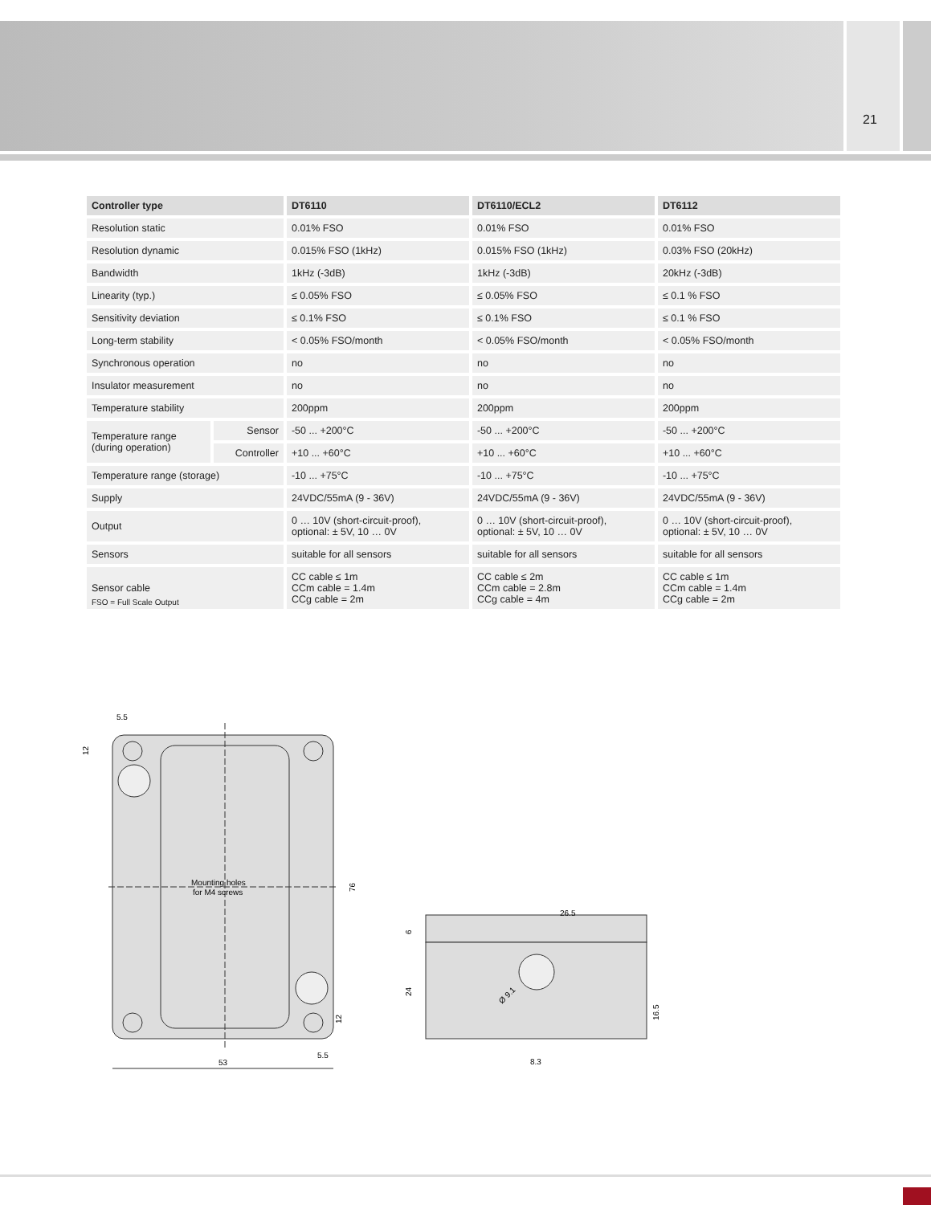21
| Controller type | | DT6110 | DT6110/ECL2 | DT6112 |
| --- | --- | --- | --- | --- |
| Resolution static | | 0.01% FSO | 0.01% FSO | 0.01% FSO |
| Resolution dynamic | | 0.015% FSO (1kHz) | 0.015% FSO (1kHz) | 0.03% FSO (20kHz) |
| Bandwidth | | 1kHz (-3dB) | 1kHz (-3dB) | 20kHz (-3dB) |
| Linearity (typ.) | | ≤ 0.05% FSO | ≤ 0.05% FSO | ≤ 0.1 % FSO |
| Sensitivity deviation | | ≤ 0.1% FSO | ≤ 0.1% FSO | ≤ 0.1 % FSO |
| Long-term stability | | < 0.05% FSO/month | < 0.05% FSO/month | < 0.05% FSO/month |
| Synchronous operation | | no | no | no |
| Insulator measurement | | no | no | no |
| Temperature stability | | 200ppm | 200ppm | 200ppm |
| Temperature range (during operation) | Sensor | -50 ... +200°C | -50 ... +200°C | -50 ... +200°C |
| | Controller | +10 ... +60°C | +10 ... +60°C | +10 ... +60°C |
| Temperature range (storage) | | -10 ... +75°C | -10 ... +75°C | -10 ... +75°C |
| Supply | | 24VDC/55mA (9 - 36V) | 24VDC/55mA (9 - 36V) | 24VDC/55mA (9 - 36V) |
| Output | | 0 … 10V (short-circuit-proof), optional: ± 5V, 10 … 0V | 0 … 10V (short-circuit-proof), optional: ± 5V, 10 … 0V | 0 … 10V (short-circuit-proof), optional: ± 5V, 10 … 0V |
| Sensors | | suitable for all sensors | suitable for all sensors | suitable for all sensors |
| Sensor cable | | CC cable ≤ 1m CCm cable = 1.4m CCg cable = 2m | CC cable ≤ 2m CCm cable = 2.8m CCg cable = 4m | CC cable ≤ 1m CCm cable = 1.4m CCg cable = 2m |
FSO = Full Scale Output
Mounting holes
for M4 screws
5.5
12
76
12
53
5.5
26.5
6
24
16.5
Ø 9.1
8.3